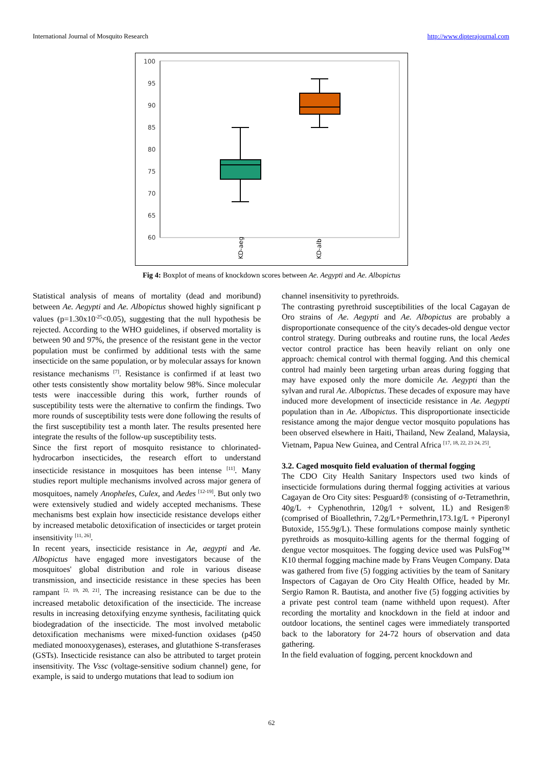International Journal of Mosquito Research http://www.dipterajournal.com
100
95
90
85
80
75
70
65
60
KD-aeg
KD-alb
Fig 4: Boxplot of means of knockdown scores between Ae. Aegypti and Ae. Albopictus
Statistical analysis of means of mortality (dead and moribund) between Ae. Aegypti and Ae. Albopictus showed highly significant p values (p=1.30x10<sup>-25</sup><0.05), suggesting that the null hypothesis be rejected. According to the WHO guidelines, if observed mortality is between 90 and 97%, the presence of the resistant gene in the vector population must be confirmed by additional tests with the same insecticide on the same population, or by molecular assays for known resistance mechanisms <sup>[7]</sup>. Resistance is confirmed if at least two other tests consistently show mortality below 98%. Since molecular tests were inaccessible during this work, further rounds of susceptibility tests were the alternative to confirm the findings. Two more rounds of susceptibility tests were done following the results of the first susceptibility test a month later. The results presented here integrate the results of the follow-up susceptibility tests.
Since the first report of mosquito resistance to chlorinated-hydrocarbon insecticides, the research effort to understand insecticide resistance in mosquitoes has been intense <sup>[11]</sup>. Many studies report multiple mechanisms involved across major genera of mosquitoes, namely Anopheles, Culex, and Aedes <sup>[12-19]</sup>. But only two were extensively studied and widely accepted mechanisms. These mechanisms best explain how insecticide resistance develops either by increased metabolic detoxification of insecticides or target protein insensitivity <sup>[11, 26]</sup>.
In recent years, insecticide resistance in Ae, aegypti and Ae. Albopictus have engaged more investigators because of the mosquitoes' global distribution and role in various disease transmission, and insecticide resistance in these species has been rampant <sup>[2, 19, 20, 21]</sup>. The increasing resistance can be due to the increased metabolic detoxification of the insecticide. The increase results in increasing detoxifying enzyme synthesis, facilitating quick biodegradation of the insecticide. The most involved metabolic detoxification mechanisms were mixed-function oxidases (p450 mediated monooxygenases), esterases, and glutathione S-transferases (GSTs). Insecticide resistance can also be attributed to target protein insensitivity. The Vssc (voltage-sensitive sodium channel) gene, for example, is said to undergo mutations that lead to sodium ion
channel insensitivity to pyrethroids.
The contrasting pyrethroid susceptibilities of the local Cagayan de Oro strains of Ae. Aegypti and Ae. Albopictus are probably a disproportionate consequence of the city's decades-old dengue vector control strategy. During outbreaks and routine runs, the local Aedes vector control practice has been heavily reliant on only one approach: chemical control with thermal fogging. And this chemical control had mainly been targeting urban areas during fogging that may have exposed only the more domicile Ae. Aegypti than the sylvan and rural Ae. Albopictus. These decades of exposure may have induced more development of insecticide resistance in Ae. Aegypti population than in Ae. Albopictus. This disproportionate insecticide resistance among the major dengue vector mosquito populations has been observed elsewhere in Haiti, Thailand, New Zealand, Malaysia, Vietnam, Papua New Guinea, and Central Africa <sup>[17, 18, 22, 23 24, 25]</sup>.
3.2. Caged mosquito field evaluation of thermal fogging
The CDO City Health Sanitary Inspectors used two kinds of insecticide formulations during thermal fogging activities at various Cagayan de Oro City sites: Pesguard® (consisting of σ-Tetramethrin, 40g/L + Cyphenothrin, 120g/l + solvent, 1L) and Resigen® (comprised of Bioallethrin, 7.2g/L+Permethrin,173.1g/L + Piperonyl Butoxide, 155.9g/L). These formulations compose mainly synthetic pyrethroids as mosquito-killing agents for the thermal fogging of dengue vector mosquitoes. The fogging device used was PulsFog™ K10 thermal fogging machine made by Frans Veugen Company. Data was gathered from five (5) fogging activities by the team of Sanitary Inspectors of Cagayan de Oro City Health Office, headed by Mr. Sergio Ramon R. Bautista, and another five (5) fogging activities by a private pest control team (name withheld upon request). After recording the mortality and knockdown in the field at indoor and outdoor locations, the sentinel cages were immediately transported back to the laboratory for 24-72 hours of observation and data gathering.
In the field evaluation of fogging, percent knockdown and
62